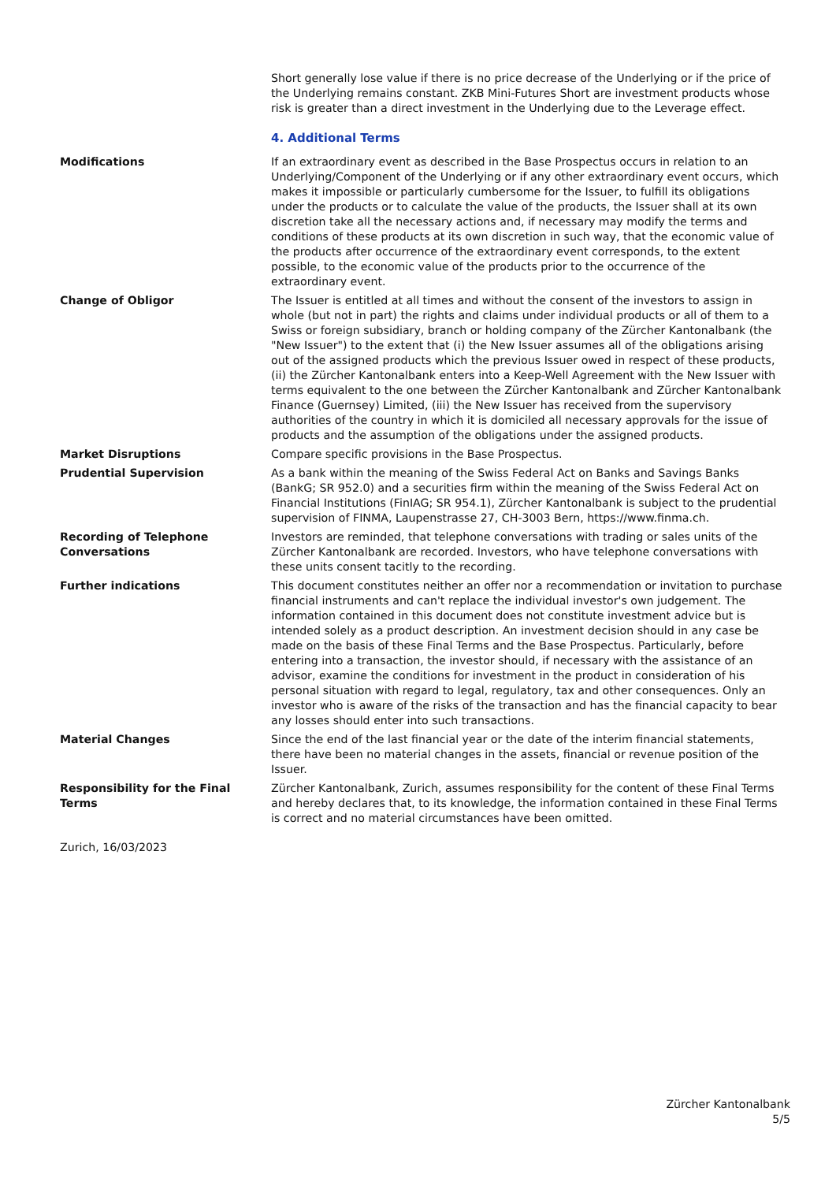Short generally lose value if there is no price decrease of the Underlying or if the price of the Underlying remains constant. ZKB Mini-Futures Short are investment products whose risk is greater than a direct investment in the Underlying due to the Leverage effect.
4. Additional Terms
Modifications If an extraordinary event as described in the Base Prospectus occurs in relation to an Underlying/Component of the Underlying or if any other extraordinary event occurs, which makes it impossible or particularly cumbersome for the Issuer, to fulfill its obligations under the products or to calculate the value of the products, the Issuer shall at its own discretion take all the necessary actions and, if necessary may modify the terms and conditions of these products at its own discretion in such way, that the economic value of the products after occurrence of the extraordinary event corresponds, to the extent possible, to the economic value of the products prior to the occurrence of the extraordinary event.
Change of Obligor The Issuer is entitled at all times and without the consent of the investors to assign in whole (but not in part) the rights and claims under individual products or all of them to a Swiss or foreign subsidiary, branch or holding company of the Zürcher Kantonalbank (the "New Issuer") to the extent that (i) the New Issuer assumes all of the obligations arising out of the assigned products which the previous Issuer owed in respect of these products, (ii) the Zürcher Kantonalbank enters into a Keep-Well Agreement with the New Issuer with terms equivalent to the one between the Zürcher Kantonalbank and Zürcher Kantonalbank Finance (Guernsey) Limited, (iii) the New Issuer has received from the supervisory authorities of the country in which it is domiciled all necessary approvals for the issue of products and the assumption of the obligations under the assigned products.
Market Disruptions Compare specific provisions in the Base Prospectus.
Prudential Supervision As a bank within the meaning of the Swiss Federal Act on Banks and Savings Banks (BankG; SR 952.0) and a securities firm within the meaning of the Swiss Federal Act on Financial Institutions (FinIAG; SR 954.1), Zürcher Kantonalbank is subject to the prudential supervision of FINMA, Laupenstrasse 27, CH-3003 Bern, https://www.finma.ch.
Recording of Telephone Conversations
Investors are reminded, that telephone conversations with trading or sales units of the Zürcher Kantonalbank are recorded. Investors, who have telephone conversations with these units consent tacitly to the recording.
Further indications This document constitutes neither an offer nor a recommendation or invitation to purchase financial instruments and can't replace the individual investor's own judgement. The information contained in this document does not constitute investment advice but is intended solely as a product description. An investment decision should in any case be made on the basis of these Final Terms and the Base Prospectus. Particularly, before entering into a transaction, the investor should, if necessary with the assistance of an advisor, examine the conditions for investment in the product in consideration of his personal situation with regard to legal, regulatory, tax and other consequences. Only an investor who is aware of the risks of the transaction and has the financial capacity to bear any losses should enter into such transactions.
Material Changes Since the end of the last financial year or the date of the interim financial statements, there have been no material changes in the assets, financial or revenue position of the Issuer.
Responsibility for the Final Terms
Zürcher Kantonalbank, Zurich, assumes responsibility for the content of these Final Terms and hereby declares that, to its knowledge, the information contained in these Final Terms is correct and no material circumstances have been omitted.
Zurich, 16/03/2023
Zürcher Kantonalbank
5/5